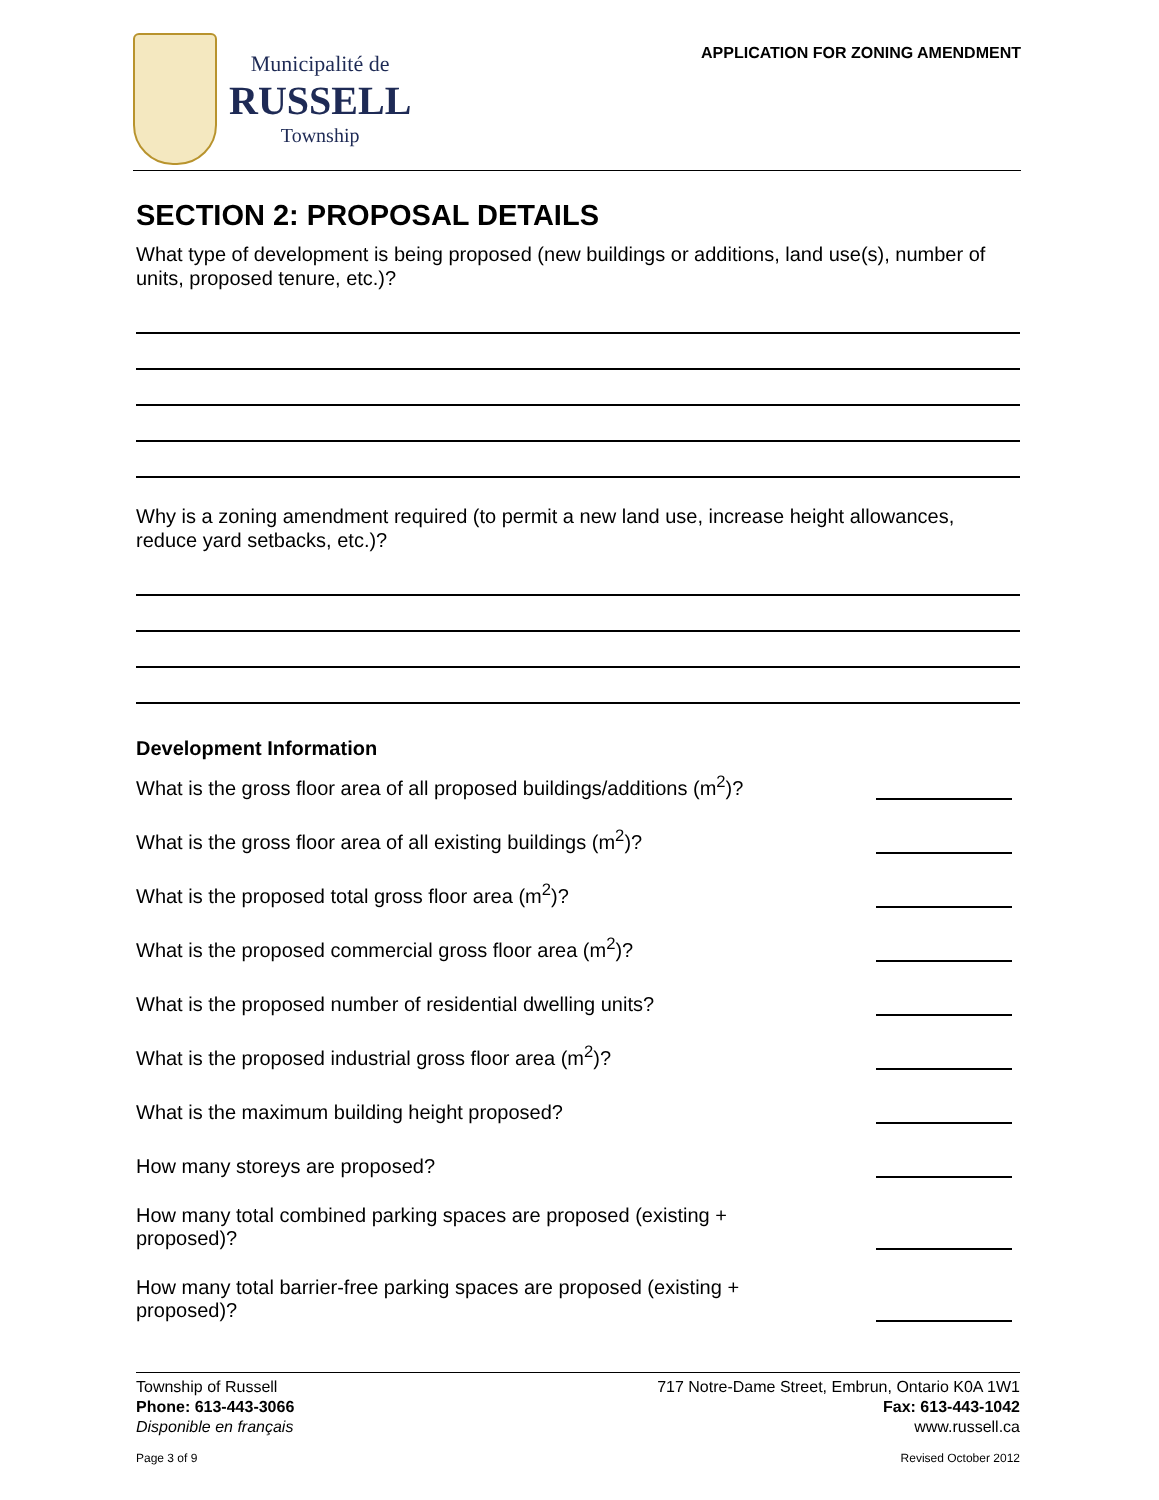Municipalité de
RUSSELL
Township
APPLICATION FOR ZONING AMENDMENT
SECTION 2: PROPOSAL DETAILS
What type of development is being proposed (new buildings or additions, land use(s), number of units, proposed tenure, etc.)?
Why is a zoning amendment required (to permit a new land use, increase height allowances, reduce yard setbacks, etc.)?
Development Information
What is the gross floor area of all proposed buildings/additions (m<sup>2</sup>)?
What is the gross floor area of all existing buildings (m<sup>2</sup>)?
What is the proposed total gross floor area (m<sup>2</sup>)?
What is the proposed commercial gross floor area (m<sup>2</sup>)?
What is the proposed number of residential dwelling units?
What is the proposed industrial gross floor area (m<sup>2</sup>)?
What is the maximum building height proposed?
How many storeys are proposed?
How many total combined parking spaces are proposed (existing + proposed)?
How many total barrier-free parking spaces are proposed (existing + proposed)?
Township of Russell
Phone: 613-443-3066
Disponible en français
717 Notre-Dame Street, Embrun, Ontario K0A 1W1
Fax: 613-443-1042
www.russell.ca
Page 3 of 9 Revised October 2012